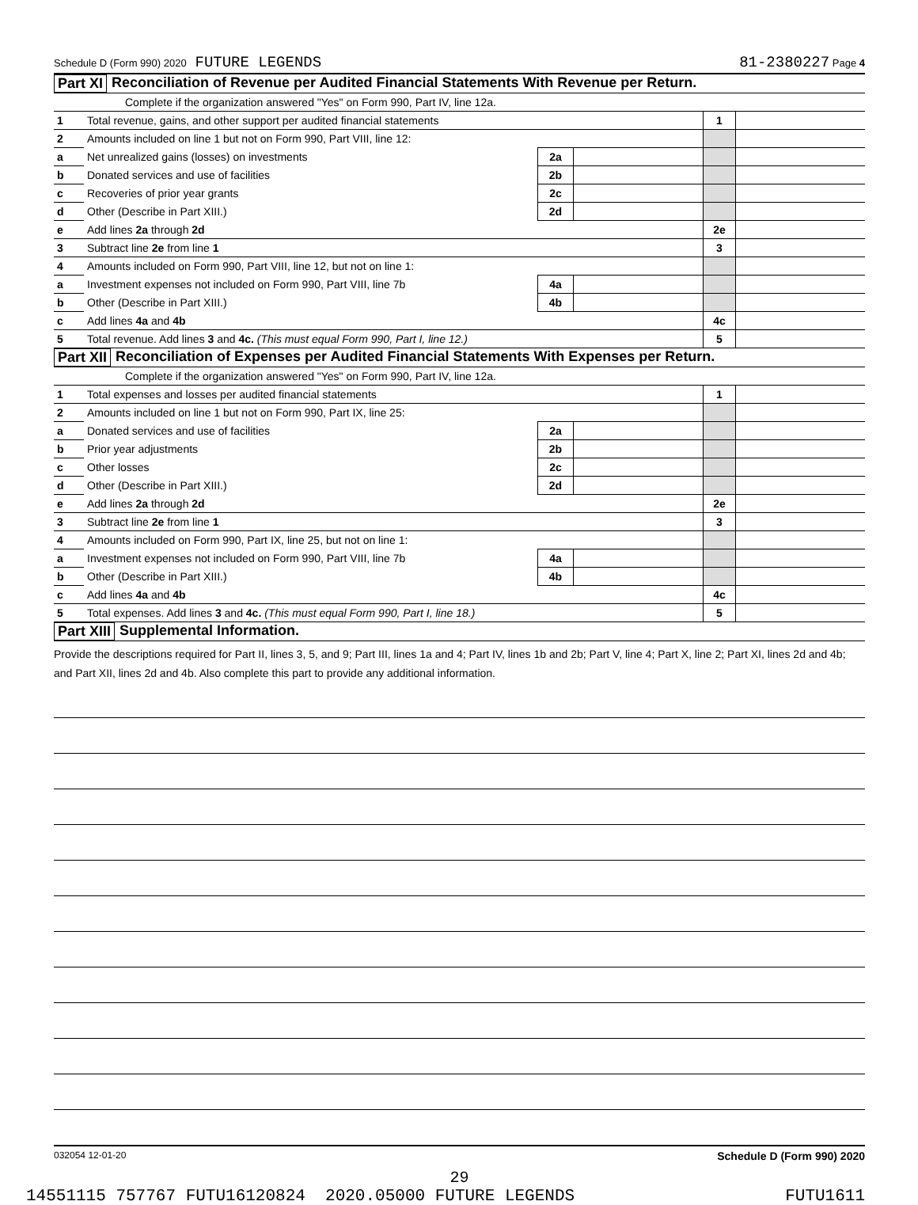Schedule D (Form 990) 2020 FUTURE LEGENDS 81-2380227 Page 4
Part XI Reconciliation of Revenue per Audited Financial Statements With Revenue per Return.
Complete if the organization answered "Yes" on Form 990, Part IV, line 12a.
| 1 | Total revenue, gains, and other support per audited financial statements | | | 1 | |
| 2 | Amounts included on line 1 but not on Form 990, Part VIII, line 12: | | | | |
| a | Net unrealized gains (losses) on investments | 2a | | | |
| b | Donated services and use of facilities | 2b | | | |
| c | Recoveries of prior year grants | 2c | | | |
| d | Other (Describe in Part XIII.) | 2d | | | |
| e | Add lines 2a through 2d | | | 2e | |
| 3 | Subtract line 2e from line 1 | | | 3 | |
| 4 | Amounts included on Form 990, Part VIII, line 12, but not on line 1: | | | | |
| a | Investment expenses not included on Form 990, Part VIII, line 7b | 4a | | | |
| b | Other (Describe in Part XIII.) | 4b | | | |
| c | Add lines 4a and 4b | | | 4c | |
| 5 | Total revenue. Add lines 3 and 4c. (This must equal Form 990, Part I, line 12.) | | | 5 | |
Part XII Reconciliation of Expenses per Audited Financial Statements With Expenses per Return.
Complete if the organization answered "Yes" on Form 990, Part IV, line 12a.
| 1 | Total expenses and losses per audited financial statements | | | 1 | |
| 2 | Amounts included on line 1 but not on Form 990, Part IX, line 25: | | | | |
| a | Donated services and use of facilities | 2a | | | |
| b | Prior year adjustments | 2b | | | |
| c | Other losses | 2c | | | |
| d | Other (Describe in Part XIII.) | 2d | | | |
| e | Add lines 2a through 2d | | | 2e | |
| 3 | Subtract line 2e from line 1 | | | 3 | |
| 4 | Amounts included on Form 990, Part IX, line 25, but not on line 1: | | | | |
| a | Investment expenses not included on Form 990, Part VIII, line 7b | 4a | | | |
| b | Other (Describe in Part XIII.) | 4b | | | |
| c | Add lines 4a and 4b | | | 4c | |
| 5 | Total expenses. Add lines 3 and 4c. (This must equal Form 990, Part I, line 18.) | | | 5 | |
Part XIII Supplemental Information.
Provide the descriptions required for Part II, lines 3, 5, and 9; Part III, lines 1a and 4; Part IV, lines 1b and 2b; Part V, line 4; Part X, line 2; Part XI, lines 2d and 4b; and Part XII, lines 2d and 4b. Also complete this part to provide any additional information.
032054 12-01-20 Schedule D (Form 990) 2020
29
14551115 757767 FUTU16120824 2020.05000 FUTURE LEGENDS FUTU1611